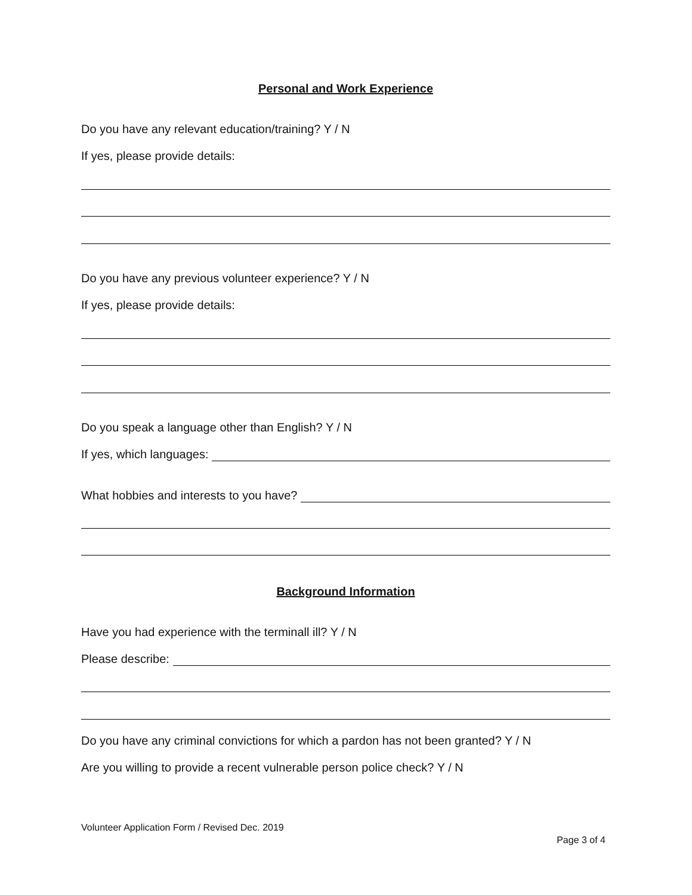Personal and Work Experience
Do you have any relevant education/training? Y / N
If yes, please provide details:
Do you have any previous volunteer experience? Y / N
If yes, please provide details:
Do you speak a language other than English? Y / N
If yes, which languages:
What hobbies and interests to you have?
Background Information
Have you had experience with the terminall ill? Y / N
Please describe:
Do you have any criminal convictions for which a pardon has not been granted? Y / N
Are you willing to provide a recent vulnerable person police check? Y / N
Volunteer Application Form / Revised Dec. 2019
Page 3 of 4